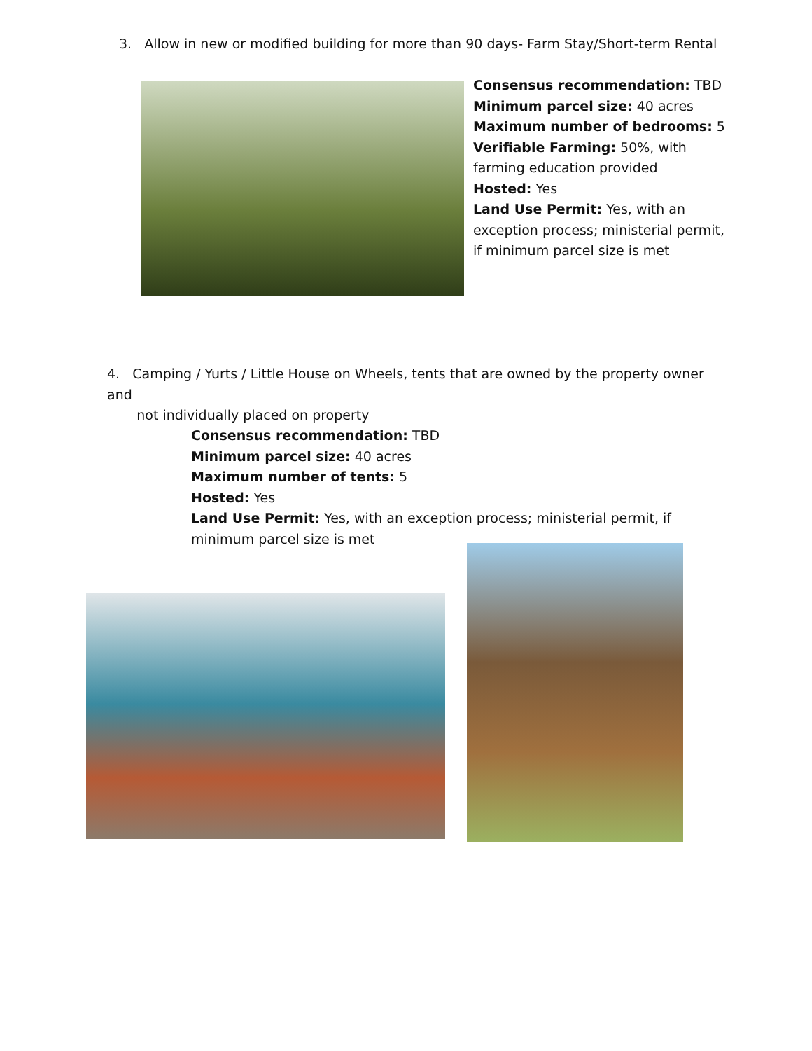3. Allow in new or modified building for more than 90 days- Farm Stay/Short-term Rental
Consensus recommendation: TBD
Minimum parcel size: 40 acres
Maximum number of bedrooms: 5
Verifiable Farming: 50%, with farming education provided
Hosted: Yes
Land Use Permit: Yes, with an exception process; ministerial permit, if minimum parcel size is met
4. Camping / Yurts / Little House on Wheels, tents that are owned by the property owner and
not individually placed on property
Consensus recommendation: TBD
Minimum parcel size: 40 acres
Maximum number of tents: 5
Hosted: Yes
Land Use Permit: Yes, with an exception process; ministerial permit, if minimum parcel size is met